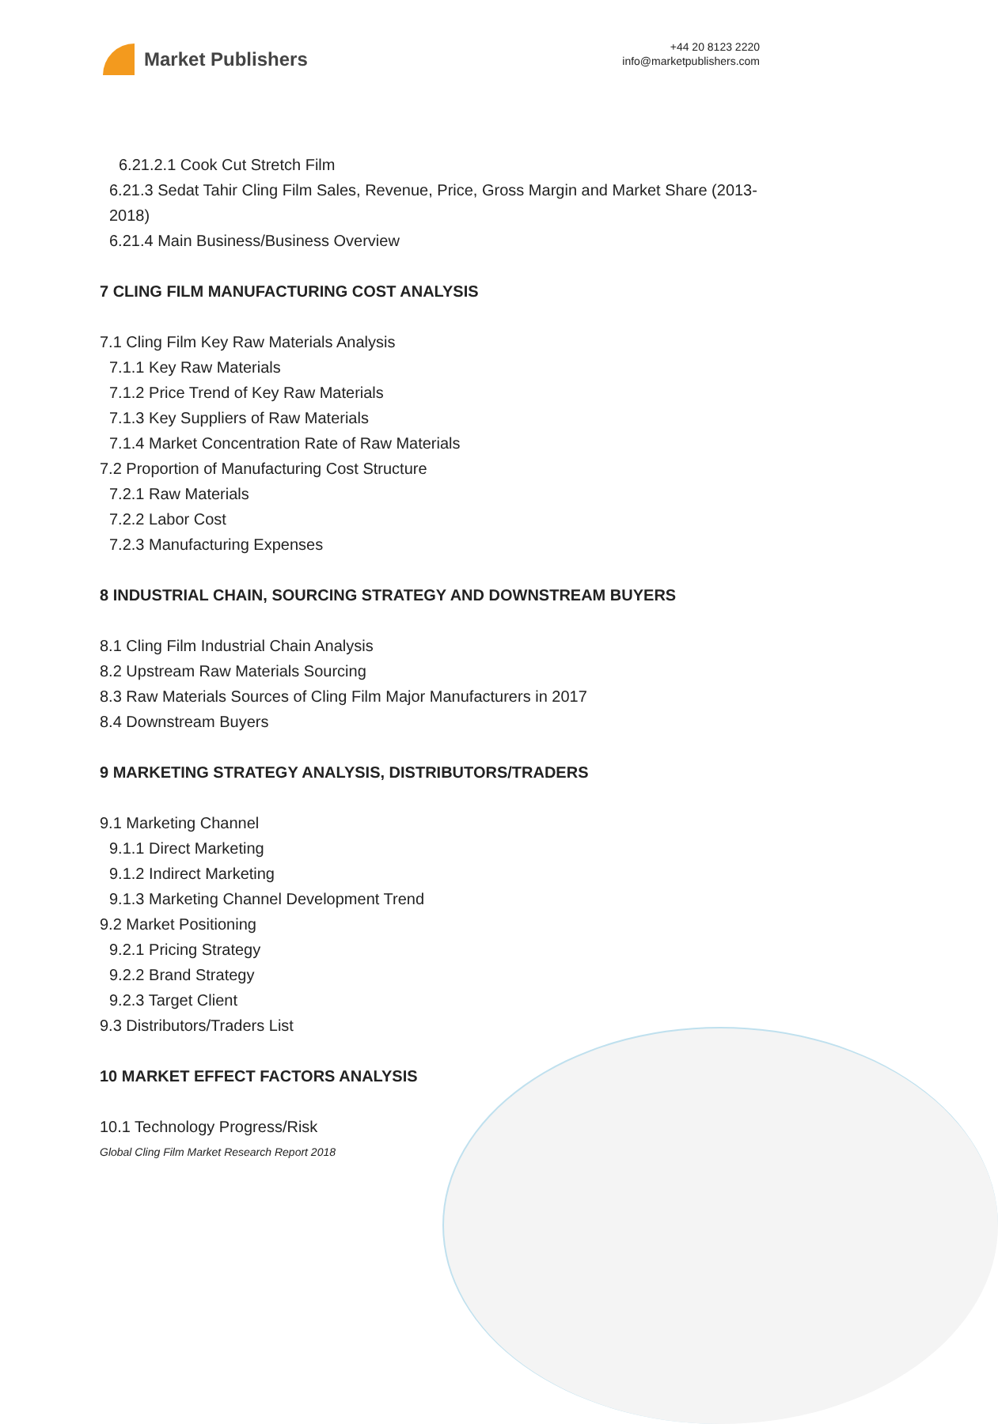Market Publishers
+44 20 8123 2220
info@marketpublishers.com
6.21.2.1 Cook Cut Stretch Film
6.21.3 Sedat Tahir Cling Film Sales, Revenue, Price, Gross Margin and Market Share (2013-2018)
6.21.4 Main Business/Business Overview
7 CLING FILM MANUFACTURING COST ANALYSIS
7.1 Cling Film Key Raw Materials Analysis
7.1.1 Key Raw Materials
7.1.2 Price Trend of Key Raw Materials
7.1.3 Key Suppliers of Raw Materials
7.1.4 Market Concentration Rate of Raw Materials
7.2 Proportion of Manufacturing Cost Structure
7.2.1 Raw Materials
7.2.2 Labor Cost
7.2.3 Manufacturing Expenses
8 INDUSTRIAL CHAIN, SOURCING STRATEGY AND DOWNSTREAM BUYERS
8.1 Cling Film Industrial Chain Analysis
8.2 Upstream Raw Materials Sourcing
8.3 Raw Materials Sources of Cling Film Major Manufacturers in 2017
8.4 Downstream Buyers
9 MARKETING STRATEGY ANALYSIS, DISTRIBUTORS/TRADERS
9.1 Marketing Channel
9.1.1 Direct Marketing
9.1.2 Indirect Marketing
9.1.3 Marketing Channel Development Trend
9.2 Market Positioning
9.2.1 Pricing Strategy
9.2.2 Brand Strategy
9.2.3 Target Client
9.3 Distributors/Traders List
10 MARKET EFFECT FACTORS ANALYSIS
10.1 Technology Progress/Risk
Global Cling Film Market Research Report 2018